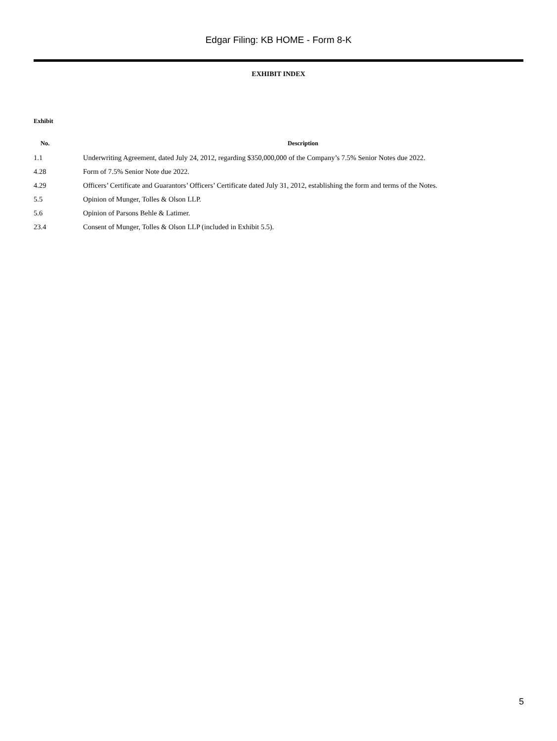Edgar Filing: KB HOME - Form 8-K
EXHIBIT INDEX
| Exhibit | |
| --- | --- |
| No. | Description |
| 1.1 | Underwriting Agreement, dated July 24, 2012, regarding $350,000,000 of the Company’s 7.5% Senior Notes due 2022. |
| 4.28 | Form of 7.5% Senior Note due 2022. |
| 4.29 | Officers’ Certificate and Guarantors’ Officers’ Certificate dated July 31, 2012, establishing the form and terms of the Notes. |
| 5.5 | Opinion of Munger, Tolles & Olson LLP. |
| 5.6 | Opinion of Parsons Behle & Latimer. |
| 23.4 | Consent of Munger, Tolles & Olson LLP (included in Exhibit 5.5). |
5